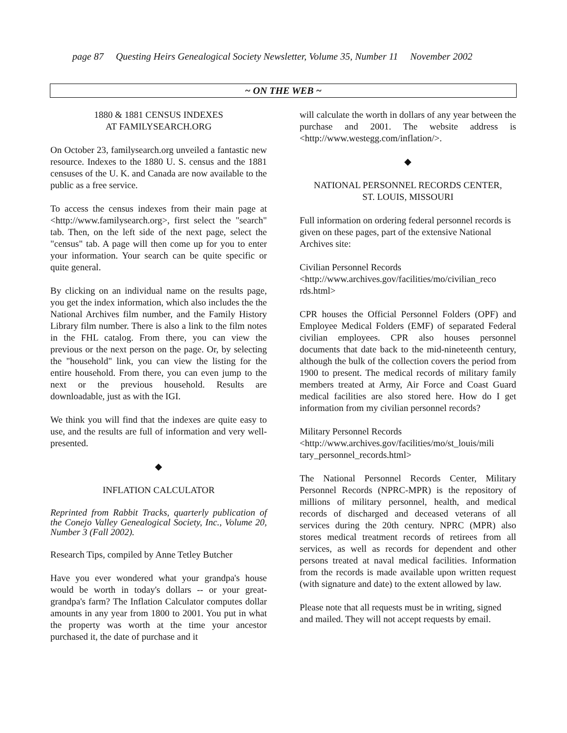page 87 Questing Heirs Genealogical Society Newsletter, Volume 35, Number 11 November 2002
~ ON THE WEB ~
1880 & 1881 CENSUS INDEXES
AT FAMILYSEARCH.ORG
On October 23, familysearch.org unveiled a fantastic new resource. Indexes to the 1880 U. S. census and the 1881 censuses of the U. K. and Canada are now available to the public as a free service.
To access the census indexes from their main page at <http://www.familysearch.org>, first select the "search" tab. Then, on the left side of the next page, select the "census" tab. A page will then come up for you to enter your information. Your search can be quite specific or quite general.
By clicking on an individual name on the results page, you get the index information, which also includes the the National Archives film number, and the Family History Library film number. There is also a link to the film notes in the FHL catalog. From there, you can view the previous or the next person on the page. Or, by selecting the "household" link, you can view the listing for the entire household. From there, you can even jump to the next or the previous household. Results are downloadable, just as with the IGI.
We think you will find that the indexes are quite easy to use, and the results are full of information and very well-presented.
◆
INFLATION CALCULATOR
Reprinted from Rabbit Tracks, quarterly publication of the Conejo Valley Genealogical Society, Inc., Volume 20, Number 3 (Fall 2002).
Research Tips, compiled by Anne Tetley Butcher
Have you ever wondered what your grandpa's house would be worth in today's dollars -- or your great-grandpa's farm? The Inflation Calculator computes dollar amounts in any year from 1800 to 2001. You put in what the property was worth at the time your ancestor purchased it, the date of purchase and it
will calculate the worth in dollars of any year between the purchase and 2001. The website address is <http://www.westegg.com/inflation/>.
◆
NATIONAL PERSONNEL RECORDS CENTER,
ST. LOUIS, MISSOURI
Full information on ordering federal personnel records is given on these pages, part of the extensive National Archives site:
Civilian Personnel Records
<http://www.archives.gov/facilities/mo/civilian_reco rds.html>
CPR houses the Official Personnel Folders (OPF) and Employee Medical Folders (EMF) of separated Federal civilian employees. CPR also houses personnel documents that date back to the mid-nineteenth century, although the bulk of the collection covers the period from 1900 to present. The medical records of military family members treated at Army, Air Force and Coast Guard medical facilities are also stored here. How do I get information from my civilian personnel records?
Military Personnel Records
<http://www.archives.gov/facilities/mo/st_louis/mili tary_personnel_records.html>
The National Personnel Records Center, Military Personnel Records (NPRC-MPR) is the repository of millions of military personnel, health, and medical records of discharged and deceased veterans of all services during the 20th century. NPRC (MPR) also stores medical treatment records of retirees from all services, as well as records for dependent and other persons treated at naval medical facilities. Information from the records is made available upon written request (with signature and date) to the extent allowed by law.
Please note that all requests must be in writing, signed and mailed. They will not accept requests by email.